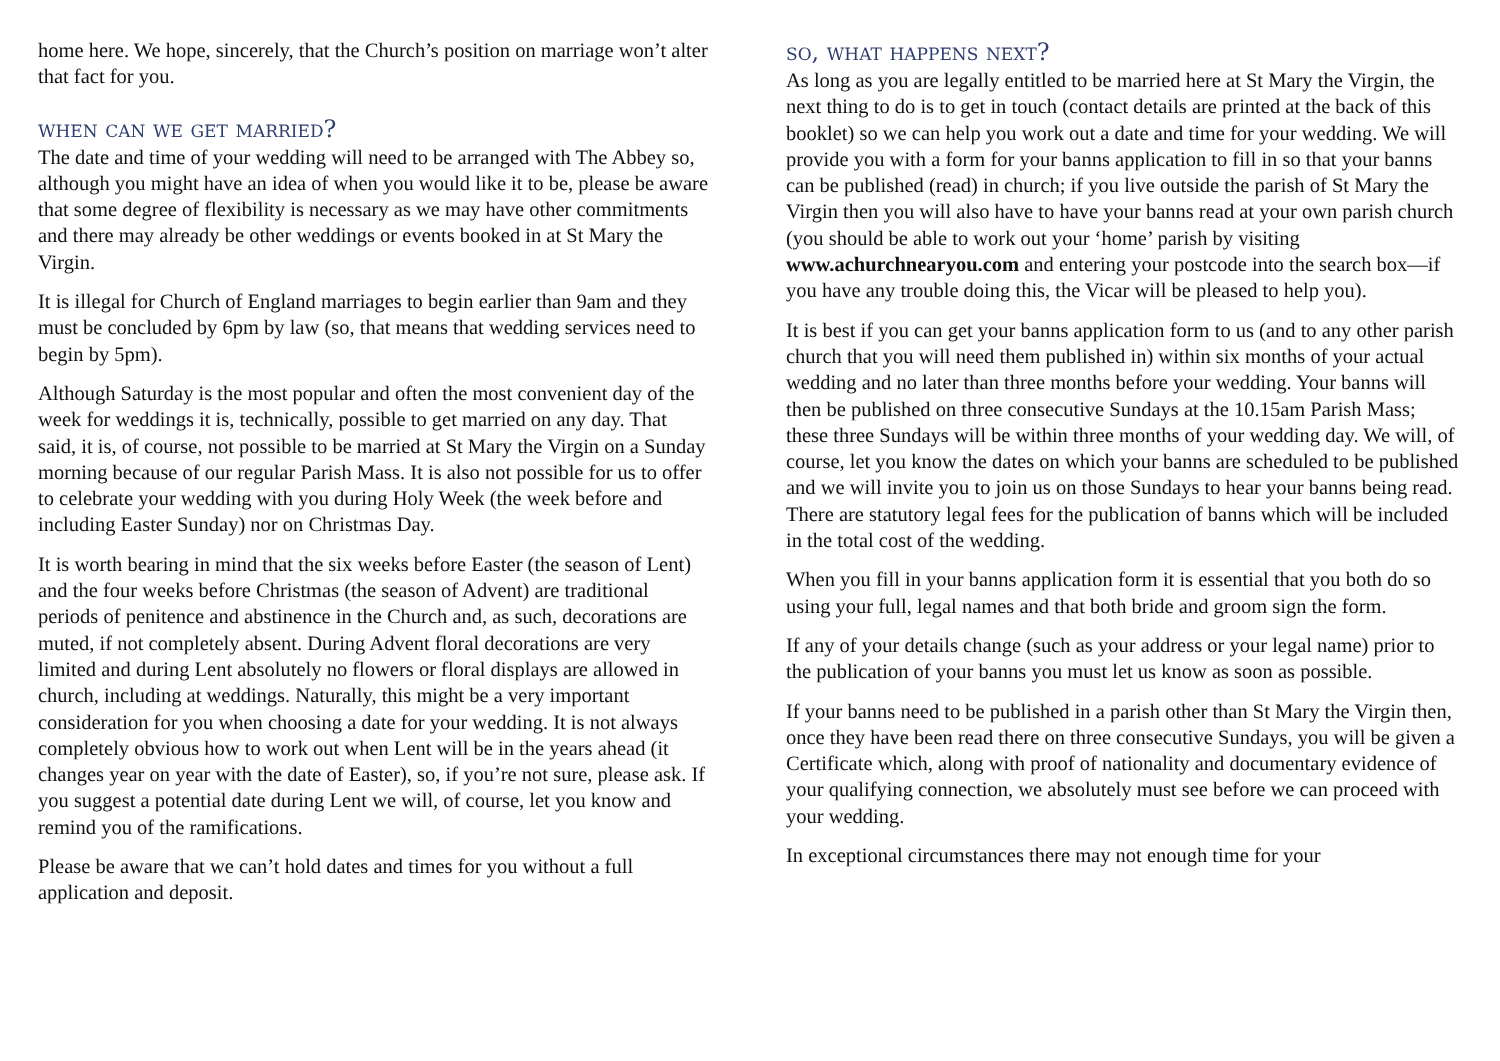home here. We hope, sincerely, that the Church’s position on marriage won’t alter that fact for you.
when can we get married?
The date and time of your wedding will need to be arranged with The Abbey so, although you might have an idea of when you would like it to be, please be aware that some degree of flexibility is necessary as we may have other commitments and there may already be other weddings or events booked in at St Mary the Virgin.
It is illegal for Church of England marriages to begin earlier than 9am and they must be concluded by 6pm by law (so, that means that wedding services need to begin by 5pm).
Although Saturday is the most popular and often the most convenient day of the week for weddings it is, technically, possible to get married on any day. That said, it is, of course, not possible to be married at St Mary the Virgin on a Sunday morning because of our regular Parish Mass. It is also not possible for us to offer to celebrate your wedding with you during Holy Week (the week before and including Easter Sunday) nor on Christmas Day.
It is worth bearing in mind that the six weeks before Easter (the season of Lent) and the four weeks before Christmas (the season of Advent) are traditional periods of penitence and abstinence in the Church and, as such, decorations are muted, if not completely absent. During Advent floral decorations are very limited and during Lent absolutely no flowers or floral displays are allowed in church, including at weddings. Naturally, this might be a very important consideration for you when choosing a date for your wedding. It is not always completely obvious how to work out when Lent will be in the years ahead (it changes year on year with the date of Easter), so, if you’re not sure, please ask. If you suggest a potential date during Lent we will, of course, let you know and remind you of the ramifications.
Please be aware that we can’t hold dates and times for you without a full application and deposit.
so, what happens next?
As long as you are legally entitled to be married here at St Mary the Virgin, the next thing to do is to get in touch (contact details are printed at the back of this booklet) so we can help you work out a date and time for your wedding. We will provide you with a form for your banns application to fill in so that your banns can be published (read) in church; if you live outside the parish of St Mary the Virgin then you will also have to have your banns read at your own parish church (you should be able to work out your ‘home’ parish by visiting www.achurchnearyou.com and entering your postcode into the search box—if you have any trouble doing this, the Vicar will be pleased to help you).
It is best if you can get your banns application form to us (and to any other parish church that you will need them published in) within six months of your actual wedding and no later than three months before your wedding. Your banns will then be published on three consecutive Sundays at the 10.15am Parish Mass; these three Sundays will be within three months of your wedding day. We will, of course, let you know the dates on which your banns are scheduled to be published and we will invite you to join us on those Sundays to hear your banns being read. There are statutory legal fees for the publication of banns which will be included in the total cost of the wedding.
When you fill in your banns application form it is essential that you both do so using your full, legal names and that both bride and groom sign the form.
If any of your details change (such as your address or your legal name) prior to the publication of your banns you must let us know as soon as possible.
If your banns need to be published in a parish other than St Mary the Virgin then, once they have been read there on three consecutive Sundays, you will be given a Certificate which, along with proof of nationality and documentary evidence of your qualifying connection, we absolutely must see before we can proceed with your wedding.
In exceptional circumstances there may not enough time for your